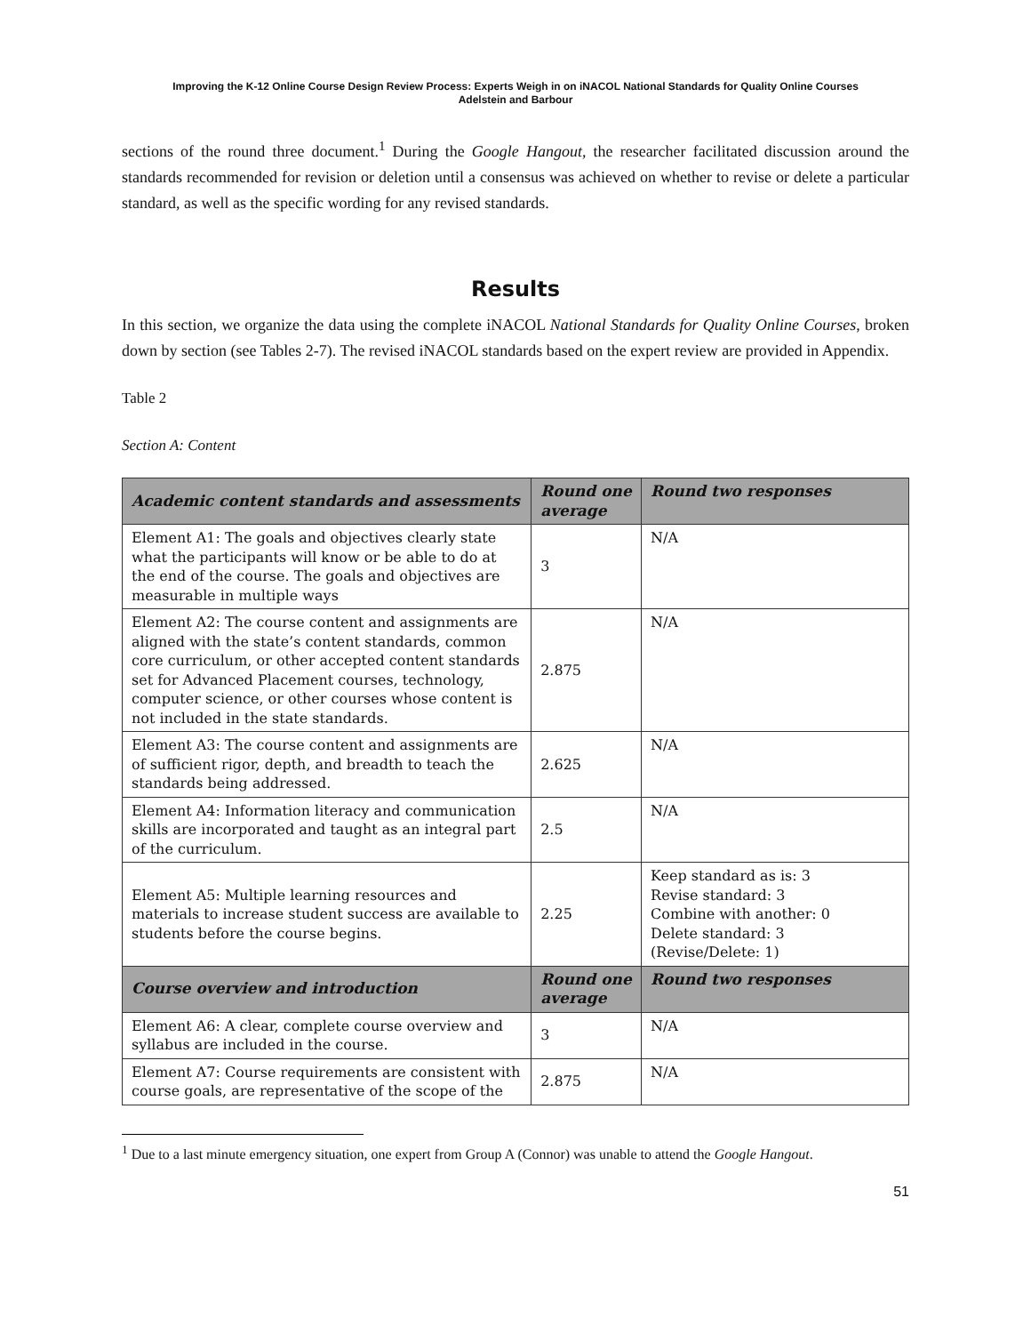Improving the K-12 Online Course Design Review Process: Experts Weigh in on iNACOL National Standards for Quality Online Courses
Adelstein and Barbour
sections of the round three document.<sup>1</sup> During the Google Hangout, the researcher facilitated discussion around the standards recommended for revision or deletion until a consensus was achieved on whether to revise or delete a particular standard, as well as the specific wording for any revised standards.
Results
In this section, we organize the data using the complete iNACOL National Standards for Quality Online Courses, broken down by section (see Tables 2-7). The revised iNACOL standards based on the expert review are provided in Appendix.
Table 2
Section A: Content
| Academic content standards and assessments | Round one average | Round two responses |
| --- | --- | --- |
| Element A1: The goals and objectives clearly state what the participants will know or be able to do at the end of the course. The goals and objectives are measurable in multiple ways | 3 | N/A |
| Element A2: The course content and assignments are aligned with the state’s content standards, common core curriculum, or other accepted content standards set for Advanced Placement courses, technology, computer science, or other courses whose content is not included in the state standards. | 2.875 | N/A |
| Element A3: The course content and assignments are of sufficient rigor, depth, and breadth to teach the standards being addressed. | 2.625 | N/A |
| Element A4: Information literacy and communication skills are incorporated and taught as an integral part of the curriculum. | 2.5 | N/A |
| Element A5: Multiple learning resources and materials to increase student success are available to students before the course begins. | 2.25 | Keep standard as is: 3 Revise standard: 3 Combine with another: 0 Delete standard: 3 (Revise/Delete: 1) |
| Course overview and introduction | Round one average | Round two responses |
| Element A6: A clear, complete course overview and syllabus are included in the course. | 3 | N/A |
| Element A7: Course requirements are consistent with course goals, are representative of the scope of the | 2.875 | N/A |
<sup>1</sup> Due to a last minute emergency situation, one expert from Group A (Connor) was unable to attend the Google Hangout.
51